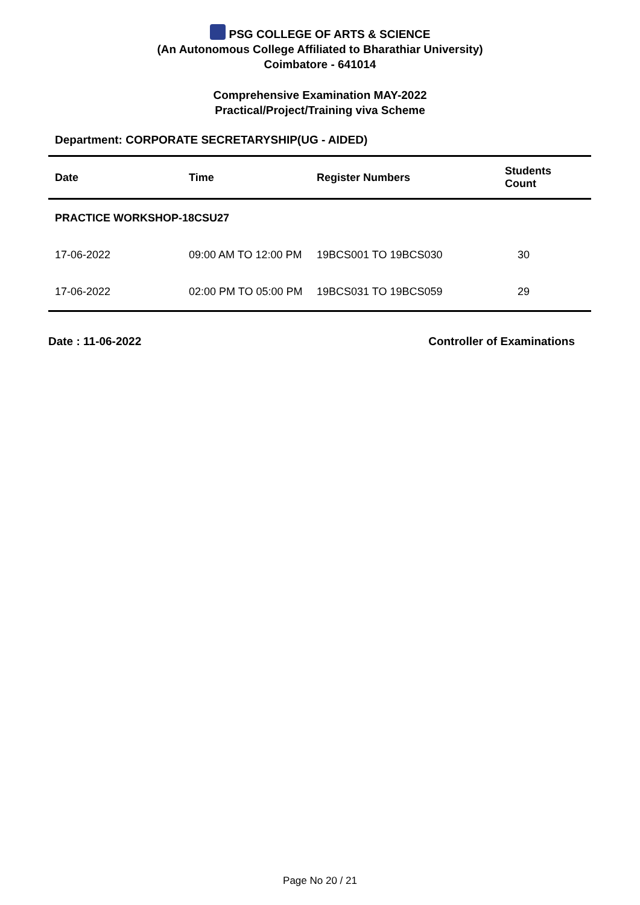PSG COLLEGE OF ARTS & SCIENCE
(An Autonomous College Affiliated to Bharathiar University)
Coimbatore - 641014
Comprehensive Examination MAY-2022
Practical/Project/Training viva Scheme
Department: CORPORATE SECRETARYSHIP(UG - AIDED)
| Date | Time | Register Numbers | Students Count |
| --- | --- | --- | --- |
| PRACTICE WORKSHOP-18CSU27 | | | |
| 17-06-2022 | 09:00 AM TO 12:00 PM | 19BCS001 TO 19BCS030 | 30 |
| 17-06-2022 | 02:00 PM TO 05:00 PM | 19BCS031 TO 19BCS059 | 29 |
Date : 11-06-2022 Controller of Examinations
Page No 20 / 21